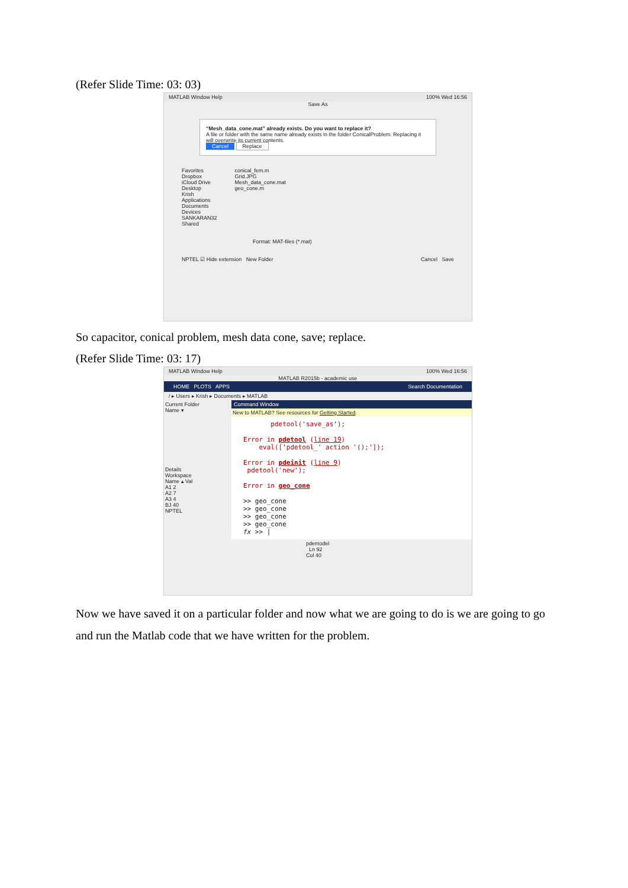(Refer Slide Time: 03: 03)
MATLAB Window Help 100% Wed 16:56
Save As
“Mesh_data_cone.mat” already exists. Do you want to replace it?
A file or folder with the same name already exists in the folder ConicalProblem. Replacing it will overwrite its current contents.
Cancel Replace
Favorites
Dropbox
iCloud Drive
Desktop
Krish
Applications
Documents
Devices
SANKARAN32
Shared
conical_fem.m
Grid.JPG
Mesh_data_cone.mat
geo_cone.m
Format: MAT-files (*.mat)
NPTEL ☑ Hide extension New Folder Cancel Save
So capacitor, conical problem, mesh data cone, save; replace.
(Refer Slide Time: 03: 17)
MATLAB Window Help 100% Wed 16:56
MATLAB R2015b - academic use
HOME PLOTS APPS Search Documentation
/ ▸ Users ▸ Krish ▸ Documents ▸ MATLAB
Current Folder
Name ▾
Details
Workspace
Name ▴ Val
A1 2
A2 7
A3 4
BJ 40
NPTEL
Command Window
New to MATLAB? See resources for Getting Started.
pdetool('save_as');
Error in pdetool (line 19)
eval(['pdetool_' action '();']);
Error in pdeinit (line 9)
pdetool('new');
Error in geo_cone
>> geo_cone
>> geo_cone
>> geo_cone
>> geo_cone
fx >> |
pdemodel Ln 92 Col 40
Now we have saved it on a particular folder and now what we are going to do is we are going to go and run the Matlab code that we have written for the problem.